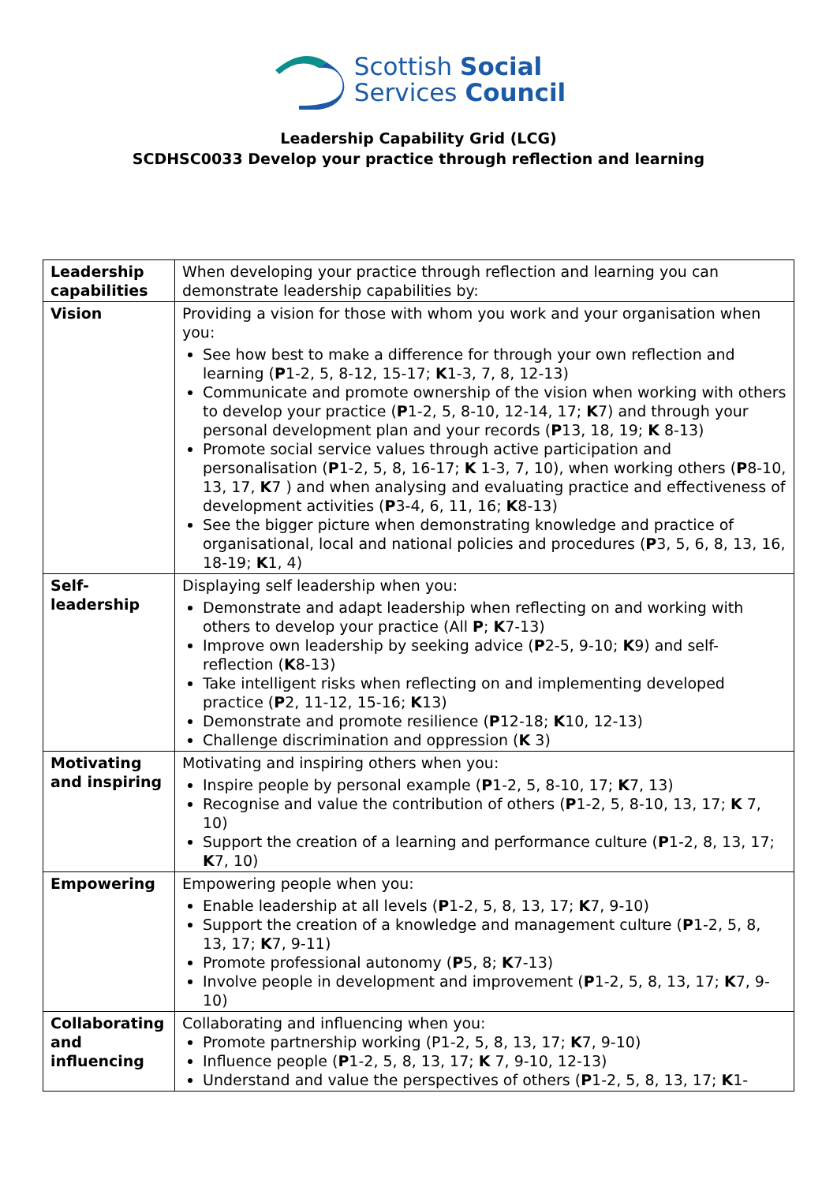Scottish Social
Services Council
Leadership Capability Grid (LCG)
SCDHSC0033 Develop your practice through reflection and learning
| Leadership capabilities | When developing your practice through reflection and learning you can demonstrate leadership capabilities by: |
| Vision | Providing a vision for those with whom you work and your organisation when you: See how best to make a difference for through your own reflection and learning ( P 1-2, 5, 8-12, 15-17; K 1-3, 7, 8, 12-13) Communicate and promote ownership of the vision when working with others to develop your practice ( P 1-2, 5, 8-10, 12-14, 17; K 7) and through your personal development plan and your records ( P 13, 18, 19; K 8-13) Promote social service values through active participation and personalisation ( P 1-2, 5, 8, 16-17; K 1-3, 7, 10), when working others ( P 8-10, 13, 17, K 7 ) and when analysing and evaluating practice and effectiveness of development activities ( P 3-4, 6, 11, 16; K 8-13) See the bigger picture when demonstrating knowledge and practice of organisational, local and national policies and procedures ( P 3, 5, 6, 8, 13, 16, 18-19; K 1, 4) |
| Self-leadership | Displaying self leadership when you: Demonstrate and adapt leadership when reflecting on and working with others to develop your practice (All P ; K 7-13) Improve own leadership by seeking advice ( P 2-5, 9-10; K 9) and self-reflection ( K 8-13) Take intelligent risks when reflecting on and implementing developed practice ( P 2, 11-12, 15-16; K 13) Demonstrate and promote resilience ( P 12-18; K 10, 12-13) Challenge discrimination and oppression ( K 3) |
| Motivating and inspiring | Motivating and inspiring others when you: Inspire people by personal example ( P 1-2, 5, 8-10, 17; K 7, 13) Recognise and value the contribution of others ( P 1-2, 5, 8-10, 13, 17; K 7, 10) Support the creation of a learning and performance culture ( P 1-2, 8, 13, 17; K 7, 10) |
| Empowering | Empowering people when you: Enable leadership at all levels ( P 1-2, 5, 8, 13, 17; K 7, 9-10) Support the creation of a knowledge and management culture ( P 1-2, 5, 8, 13, 17; K 7, 9-11) Promote professional autonomy ( P 5, 8; K 7-13) Involve people in development and improvement ( P 1-2, 5, 8, 13, 17; K 7, 9-10) |
| Collaborating and influencing | Collaborating and influencing when you: Promote partnership working (P1-2, 5, 8, 13, 17; K 7, 9-10) Influence people ( P 1-2, 5, 8, 13, 17; K 7, 9-10, 12-13) Understand and value the perspectives of others ( P 1-2, 5, 8, 13, 17; K 1- |